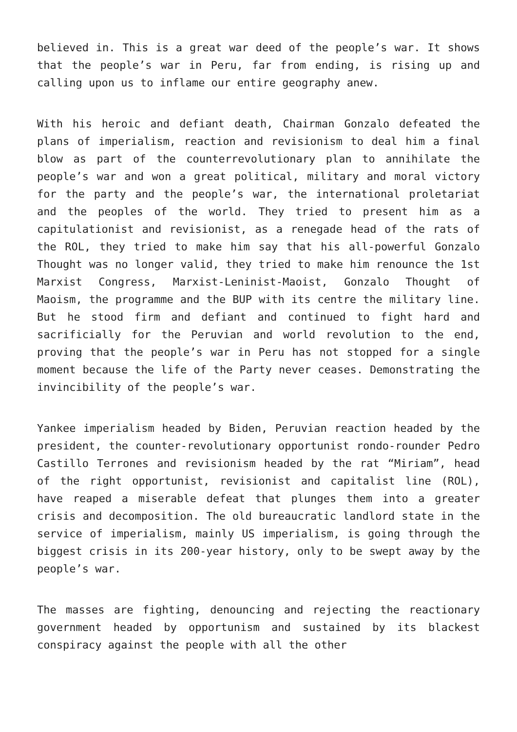believed in. This is a great war deed of the people’s war. It shows that the people’s war in Peru, far from ending, is rising up and calling upon us to inflame our entire geography anew.
With his heroic and defiant death, Chairman Gonzalo defeated the plans of imperialism, reaction and revisionism to deal him a final blow as part of the counterrevolutionary plan to annihilate the people’s war and won a great political, military and moral victory for the party and the people’s war, the international proletariat and the peoples of the world. They tried to present him as a capitulationist and revisionist, as a renegade head of the rats of the ROL, they tried to make him say that his all-powerful Gonzalo Thought was no longer valid, they tried to make him renounce the 1st Marxist Congress, Marxist-Leninist-Maoist, Gonzalo Thought of Maoism, the programme and the BUP with its centre the military line. But he stood firm and defiant and continued to fight hard and sacrificially for the Peruvian and world revolution to the end, proving that the people’s war in Peru has not stopped for a single moment because the life of the Party never ceases. Demonstrating the invincibility of the people’s war.
Yankee imperialism headed by Biden, Peruvian reaction headed by the president, the counter-revolutionary opportunist rondo-rounder Pedro Castillo Terrones and revisionism headed by the rat “Miriam”, head of the right opportunist, revisionist and capitalist line (ROL), have reaped a miserable defeat that plunges them into a greater crisis and decomposition. The old bureaucratic landlord state in the service of imperialism, mainly US imperialism, is going through the biggest crisis in its 200-year history, only to be swept away by the people’s war.
The masses are fighting, denouncing and rejecting the reactionary government headed by opportunism and sustained by its blackest conspiracy against the people with all the other